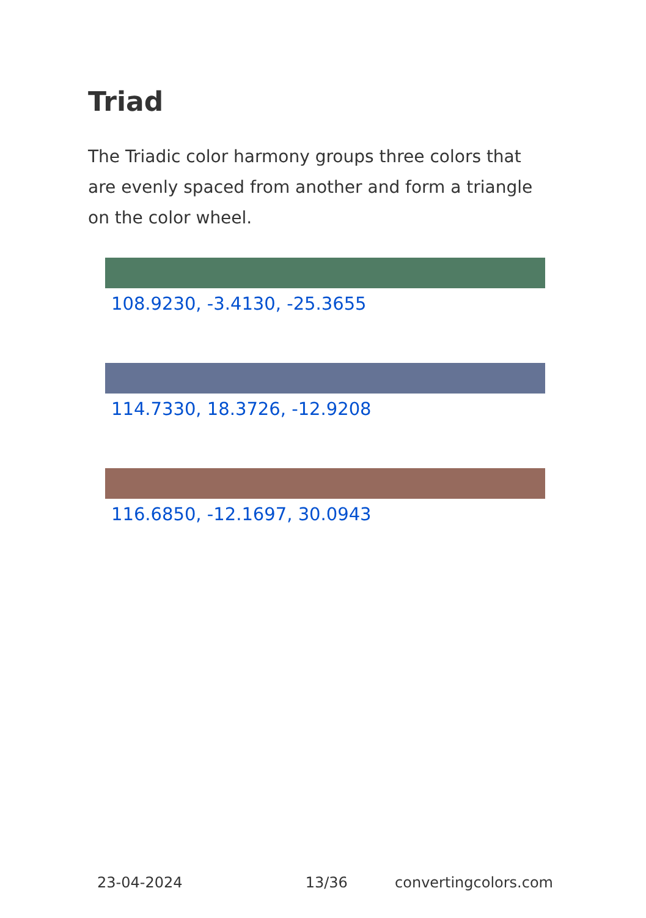Triad
The Triadic color harmony groups three colors that are evenly spaced from another and form a triangle on the color wheel.
108.9230, -3.4130, -25.3655
114.7330, 18.3726, -12.9208
116.6850, -12.1697, 30.0943
23-04-2024 13/36 convertingcolors.com